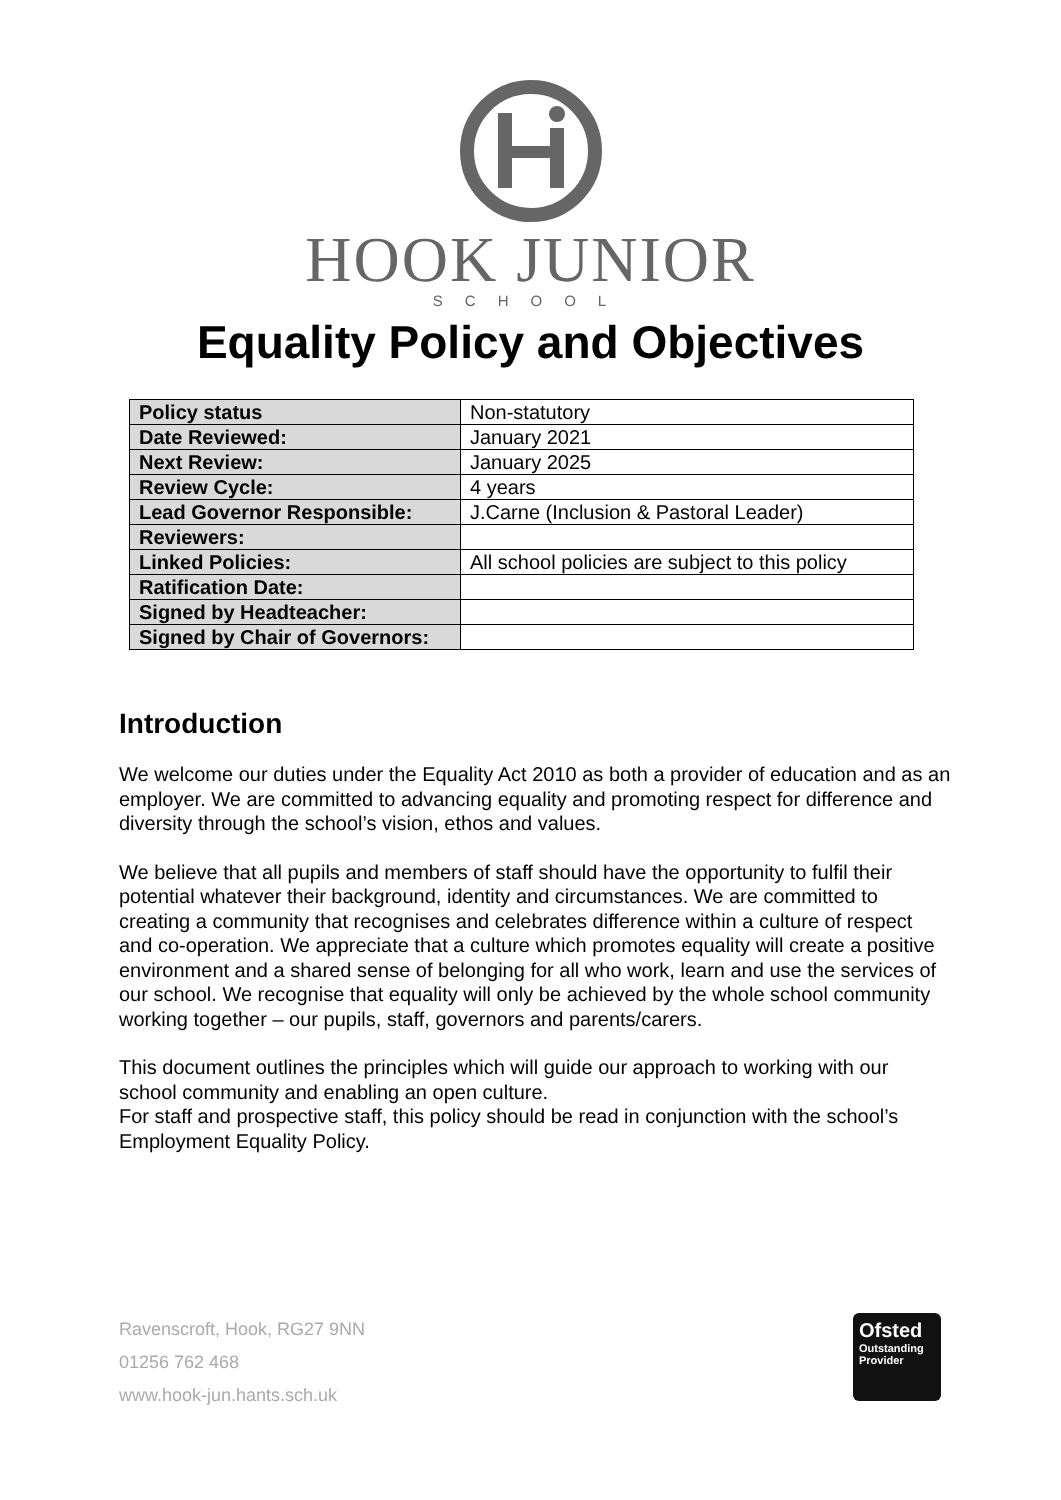HOOK JUNIOR
SCHOOL
Equality Policy and Objectives
| Policy status | Non-statutory |
| Date Reviewed: | January 2021 |
| Next Review: | January 2025 |
| Review Cycle: | 4 years |
| Lead Governor Responsible: | J.Carne (Inclusion & Pastoral Leader) |
| Reviewers: | |
| Linked Policies: | All school policies are subject to this policy |
| Ratification Date: | |
| Signed by Headteacher: | |
| Signed by Chair of Governors: | |
Introduction
We welcome our duties under the Equality Act 2010 as both a provider of education and as an employer. We are committed to advancing equality and promoting respect for difference and diversity through the school’s vision, ethos and values.
We believe that all pupils and members of staff should have the opportunity to fulfil their potential whatever their background, identity and circumstances. We are committed to creating a community that recognises and celebrates difference within a culture of respect and co-operation. We appreciate that a culture which promotes equality will create a positive environment and a shared sense of belonging for all who work, learn and use the services of our school. We recognise that equality will only be achieved by the whole school community working together – our pupils, staff, governors and parents/carers.
This document outlines the principles which will guide our approach to working with our school community and enabling an open culture.
For staff and prospective staff, this policy should be read in conjunction with the school’s Employment Equality Policy.
Ravenscroft, Hook, RG27 9NN
01256 762 468
www.hook-jun.hants.sch.uk
Ofsted
Outstanding
Provider